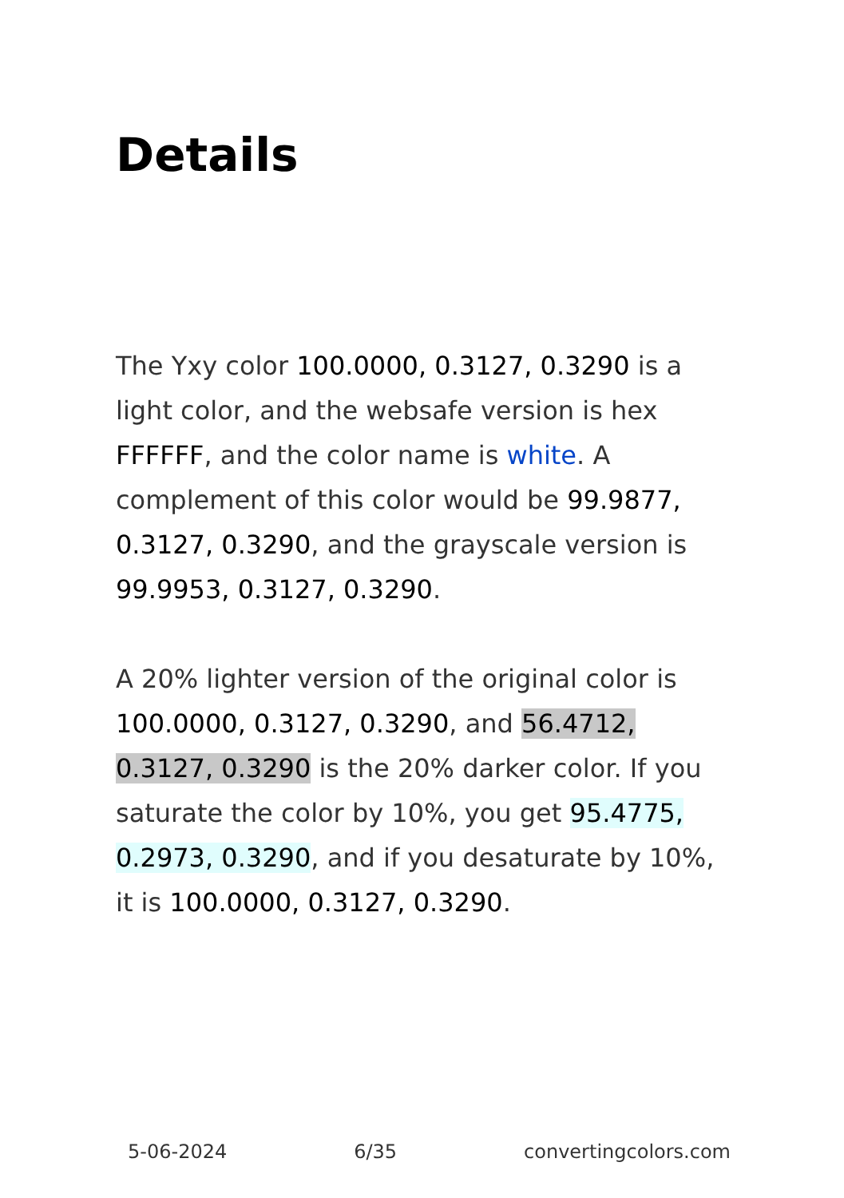Details
The Yxy color 100.0000, 0.3127, 0.3290 is a light color, and the websafe version is hex FFFFFF, and the color name is white. A complement of this color would be 99.9877, 0.3127, 0.3290, and the grayscale version is 99.9953, 0.3127, 0.3290.
A 20% lighter version of the original color is 100.0000, 0.3127, 0.3290, and 56.4712, 0.3127, 0.3290 is the 20% darker color. If you saturate the color by 10%, you get 95.4775, 0.2973, 0.3290, and if you desaturate by 10%, it is 100.0000, 0.3127, 0.3290.
5-06-2024 6/35 convertingcolors.com